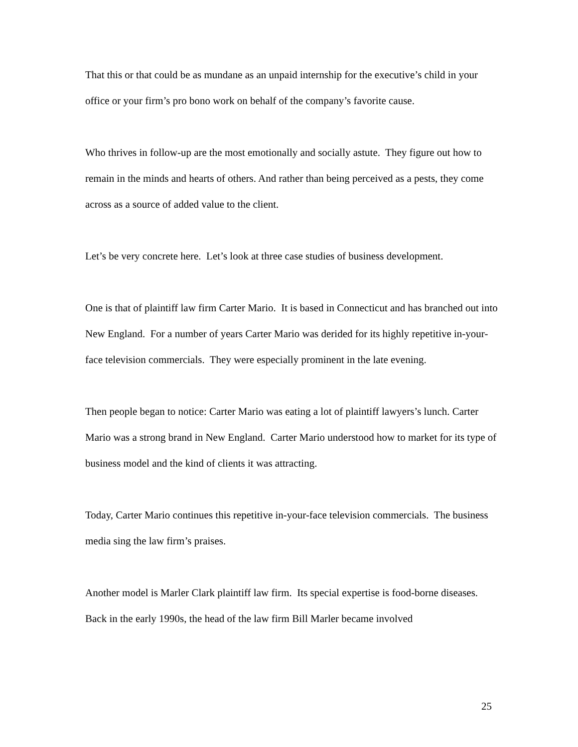That this or that could be as mundane as an unpaid internship for the executive’s child in your office or your firm’s pro bono work on behalf of the company’s favorite cause.
Who thrives in follow-up are the most emotionally and socially astute. They figure out how to remain in the minds and hearts of others. And rather than being perceived as a pests, they come across as a source of added value to the client.
Let’s be very concrete here. Let’s look at three case studies of business development.
One is that of plaintiff law firm Carter Mario. It is based in Connecticut and has branched out into New England. For a number of years Carter Mario was derided for its highly repetitive in-your-face television commercials. They were especially prominent in the late evening.
Then people began to notice: Carter Mario was eating a lot of plaintiff lawyers’s lunch. Carter Mario was a strong brand in New England. Carter Mario understood how to market for its type of business model and the kind of clients it was attracting.
Today, Carter Mario continues this repetitive in-your-face television commercials. The business media sing the law firm’s praises.
Another model is Marler Clark plaintiff law firm. Its special expertise is food-borne diseases. Back in the early 1990s, the head of the law firm Bill Marler became involved
25